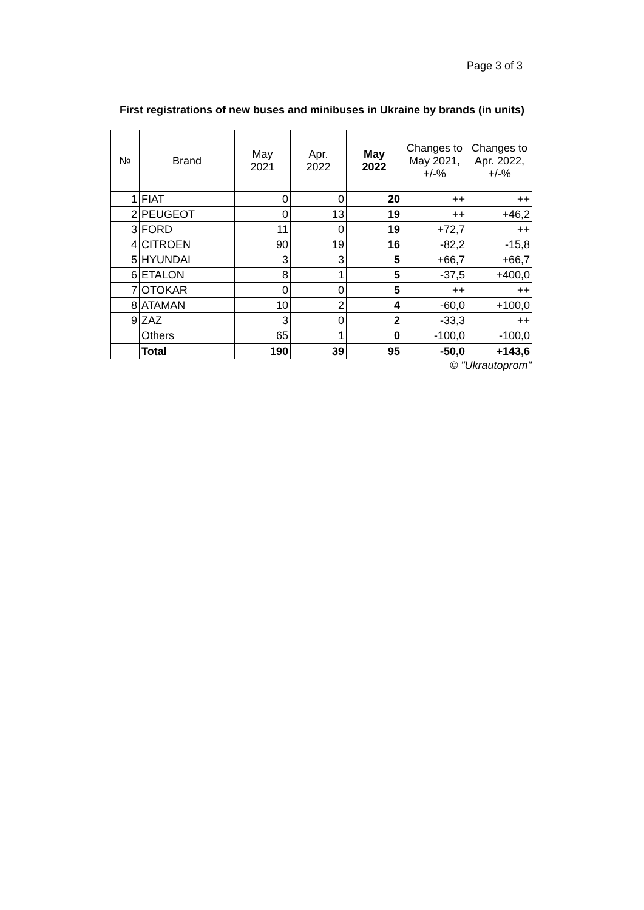Page 3 of 3
First registrations of new buses and minibuses in Ukraine by brands (in units)
| № | Brand | May 2021 | Apr. 2022 | May 2022 | Changes to May 2021, +/-% | Changes to Apr. 2022, +/-% |
| --- | --- | --- | --- | --- | --- | --- |
| 1 | FIAT | 0 | 0 | 20 | ++ | ++ |
| 2 | PEUGEOT | 0 | 13 | 19 | ++ | +46,2 |
| 3 | FORD | 11 | 0 | 19 | +72,7 | ++ |
| 4 | CITROEN | 90 | 19 | 16 | -82,2 | -15,8 |
| 5 | HYUNDAI | 3 | 3 | 5 | +66,7 | +66,7 |
| 6 | ETALON | 8 | 1 | 5 | -37,5 | +400,0 |
| 7 | OTOKAR | 0 | 0 | 5 | ++ | ++ |
| 8 | ATAMAN | 10 | 2 | 4 | -60,0 | +100,0 |
| 9 | ZAZ | 3 | 0 | 2 | -33,3 | ++ |
| | Others | 65 | 1 | 0 | -100,0 | -100,0 |
| | Total | 190 | 39 | 95 | -50,0 | +143,6 |
© "Ukrautoprom"